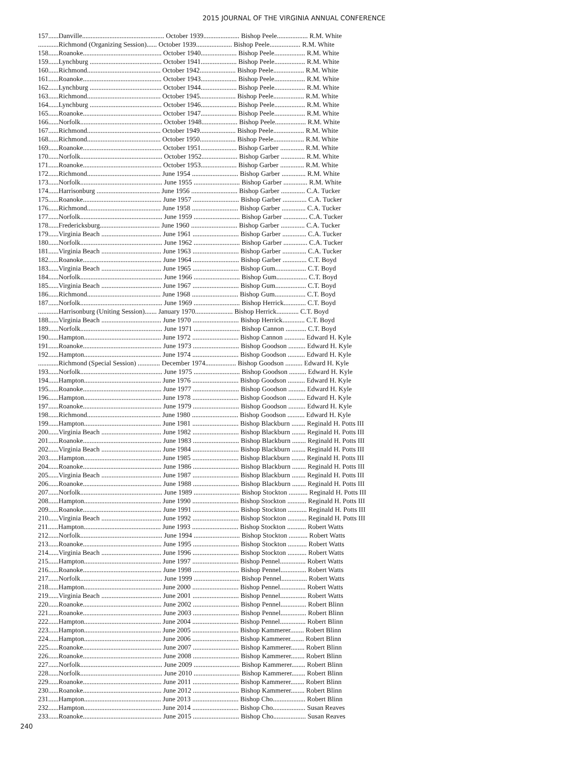2015 JOURNAL OF THE VIRGINIA ANNUAL CONFERENCE
| 157......Danville................................................ October 1939..................... Bishop Peele.................. R.M. White |
| ............Richmond (Organizing Session)...... October 1939..................... Bishop Peele.................. R.M. White |
| 158......Roanoke.............................................. October 1940..................... Bishop Peele.................. R.M. White |
| 159......Lynchburg .......................................... October 1941..................... Bishop Peele.................. R.M. White |
| 160......Richmond........................................... October 1942..................... Bishop Peele.................. R.M. White |
| 161......Roanoke.............................................. October 1943..................... Bishop Peele.................. R.M. White |
| 162......Lynchburg .......................................... October 1944..................... Bishop Peele.................. R.M. White |
| 163......Richmond........................................... October 1945..................... Bishop Peele.................. R.M. White |
| 164......Lynchburg .......................................... October 1946..................... Bishop Peele.................. R.M. White |
| 165......Roanoke.............................................. October 1947..................... Bishop Peele.................. R.M. White |
| 166......Norfolk................................................ October 1948..................... Bishop Peele.................. R.M. White |
| 167......Richmond........................................... October 1949..................... Bishop Peele.................. R.M. White |
| 168......Richmond........................................... October 1950..................... Bishop Peele.................. R.M. White |
| 169......Roanoke.............................................. October 1951..................... Bishop Garber .............. R.M. White |
| 170......Norfolk................................................ October 1952..................... Bishop Garber .............. R.M. White |
| 171......Roanoke.............................................. October 1953..................... Bishop Garber .............. R.M. White |
| 172......Richmond........................................... June 1954 ........................... Bishop Garber .............. R.M. White |
| 173......Norfolk................................................ June 1955 ........................... Bishop Garber .............. R.M. White |
| 174......Harrisonburg ..................................... June 1956 ........................... Bishop Garber .............. C.A. Tucker |
| 175......Roanoke.............................................. June 1957 ........................... Bishop Garber .............. C.A. Tucker |
| 176......Richmond........................................... June 1958 ........................... Bishop Garber .............. C.A. Tucker |
| 177......Norfolk................................................ June 1959 ........................... Bishop Garber .............. C.A. Tucker |
| 178......Fredericksburg................................... June 1960 ........................... Bishop Garber .............. C.A. Tucker |
| 179......Virginia Beach ................................... June 1961 ........................... Bishop Garber .............. C.A. Tucker |
| 180......Norfolk................................................ June 1962 ........................... Bishop Garber .............. C.A. Tucker |
| 181......Virginia Beach ................................... June 1963 ........................... Bishop Garber .............. C.A. Tucker |
| 182......Roanoke.............................................. June 1964 ........................... Bishop Garber .............. C.T. Boyd |
| 183......Virginia Beach ................................... June 1965 ........................... Bishop Gum.................. C.T. Boyd |
| 184......Norfolk................................................ June 1966 ........................... Bishop Gum.................. C.T. Boyd |
| 185......Virginia Beach ................................... June 1967 ........................... Bishop Gum.................. C.T. Boyd |
| 186......Richmond........................................... June 1968 ........................... Bishop Gum.................. C.T. Boyd |
| 187......Norfolk................................................ June 1969 ........................... Bishop Herrick............. C.T. Boyd |
| ............Harrisonburg (Uniting Session)....... January 1970...................... Bishop Herrick............. C.T. Boyd |
| 188......Virginia Beach ................................... June 1970 ........................... Bishop Herrick............. C.T. Boyd |
| 189......Norfolk................................................ June 1971 ........................... Bishop Cannon ............ C.T. Boyd |
| 190......Hampton............................................. June 1972 ........................... Bishop Cannon ............ Edward H. Kyle |
| 191......Roanoke.............................................. June 1973 ........................... Bishop Goodson .......... Edward H. Kyle |
| 192......Hampton............................................. June 1974 ........................... Bishop Goodson .......... Edward H. Kyle |
| ............Richmond (Special Session) ............. December 1974.................. Bishop Goodson .......... Edward H. Kyle |
| 193......Norfolk................................................ June 1975 ........................... Bishop Goodson .......... Edward H. Kyle |
| 194......Hampton............................................. June 1976 ........................... Bishop Goodson .......... Edward H. Kyle |
| 195......Roanoke.............................................. June 1977 ........................... Bishop Goodson .......... Edward H. Kyle |
| 196......Hampton............................................. June 1978 ........................... Bishop Goodson .......... Edward H. Kyle |
| 197......Roanoke.............................................. June 1979 ........................... Bishop Goodson .......... Edward H. Kyle |
| 198......Richmond........................................... June 1980 ........................... Bishop Goodson .......... Edward H. Kyle |
| 199......Hampton............................................. June 1981 ........................... Bishop Blackburn ........ Reginald H. Potts III |
| 200......Virginia Beach ................................... June 1982 ........................... Bishop Blackburn ........ Reginald H. Potts III |
| 201......Roanoke.............................................. June 1983 ........................... Bishop Blackburn ........ Reginald H. Potts III |
| 202......Virginia Beach ................................... June 1984 ........................... Bishop Blackburn ........ Reginald H. Potts III |
| 203......Hampton............................................. June 1985 ........................... Bishop Blackburn ........ Reginald H. Potts III |
| 204......Roanoke.............................................. June 1986 ........................... Bishop Blackburn ........ Reginald H. Potts III |
| 205......Virginia Beach ................................... June 1987 ........................... Bishop Blackburn ........ Reginald H. Potts III |
| 206......Roanoke.............................................. June 1988 ........................... Bishop Blackburn ........ Reginald H. Potts III |
| 207......Norfolk................................................ June 1989 ........................... Bishop Stockton ........... Reginald H. Potts III |
| 208......Hampton............................................. June 1990 ........................... Bishop Stockton ........... Reginald H. Potts III |
| 209......Roanoke.............................................. June 1991 ........................... Bishop Stockton ........... Reginald H. Potts III |
| 210......Virginia Beach ................................... June 1992 ........................... Bishop Stockton ........... Reginald H. Potts III |
| 211......Hampton............................................. June 1993 ........................... Bishop Stockton ........... Robert Watts |
| 212......Norfolk................................................ June 1994 ........................... Bishop Stockton ........... Robert Watts |
| 213......Roanoke.............................................. June 1995 ........................... Bishop Stockton ........... Robert Watts |
| 214......Virginia Beach ................................... June 1996 ........................... Bishop Stockton ........... Robert Watts |
| 215......Hampton............................................. June 1997 ........................... Bishop Pennel............... Robert Watts |
| 216......Roanoke.............................................. June 1998 ........................... Bishop Pennel............... Robert Watts |
| 217......Norfolk................................................ June 1999 ........................... Bishop Pennel............... Robert Watts |
| 218......Hampton............................................. June 2000 ........................... Bishop Pennel............... Robert Watts |
| 219......Virginia Beach ................................... June 2001 ........................... Bishop Pennel............... Robert Watts |
| 220......Roanoke.............................................. June 2002 ........................... Bishop Pennel............... Robert Blinn |
| 221......Roanoke.............................................. June 2003 ........................... Bishop Pennel............... Robert Blinn |
| 222......Hampton............................................. June 2004 ........................... Bishop Pennel............... Robert Blinn |
| 223......Hampton............................................. June 2005 ........................... Bishop Kammerer........ Robert Blinn |
| 224......Hampton............................................. June 2006 ........................... Bishop Kammerer........ Robert Blinn |
| 225......Roanoke.............................................. June 2007 ........................... Bishop Kammerer........ Robert Blinn |
| 226......Roanoke.............................................. June 2008 ........................... Bishop Kammerer........ Robert Blinn |
| 227......Norfolk................................................ June 2009 ........................... Bishop Kammerer........ Robert Blinn |
| 228......Norfolk................................................ June 2010 ........................... Bishop Kammerer........ Robert Blinn |
| 229......Roanoke.............................................. June 2011 ........................... Bishop Kammerer........ Robert Blinn |
| 230......Roanoke.............................................. June 2012 ........................... Bishop Kammerer........ Robert Blinn |
| 231......Hampton............................................. June 2013 ........................... Bishop Cho................... Robert Blinn |
| 232......Hampton............................................. June 2014 ........................... Bishop Cho................... Susan Reaves |
| 233......Roanoke.............................................. June 2015 ........................... Bishop Cho................... Susan Reaves |
240